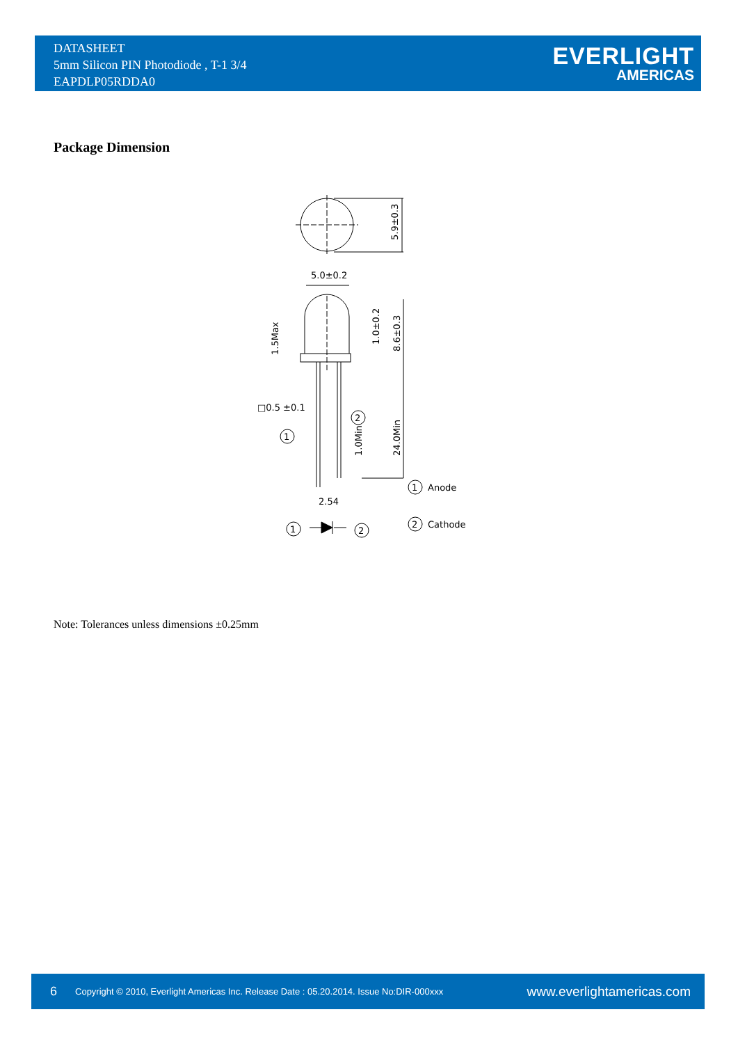DATASHEET
5mm Silicon PIN Photodiode , T-1 3/4
EAPDLP05RDDA0
EVERLIGHT
AMERICAS
Package Dimension
5.9±0.3
5.0±0.2
1.5Max
1.0±0.2
8.6±0.3
□0.5 ±0.1
24.0Min
1.0Min
2.54
1
2
1
2
1
2
Anode
Cathode
Note: Tolerances unless dimensions ±0.25mm
6 Copyright © 2010, Everlight Americas Inc. Release Date : 05.20.2014. Issue No:DIR-000xxx www.everlightamericas.com